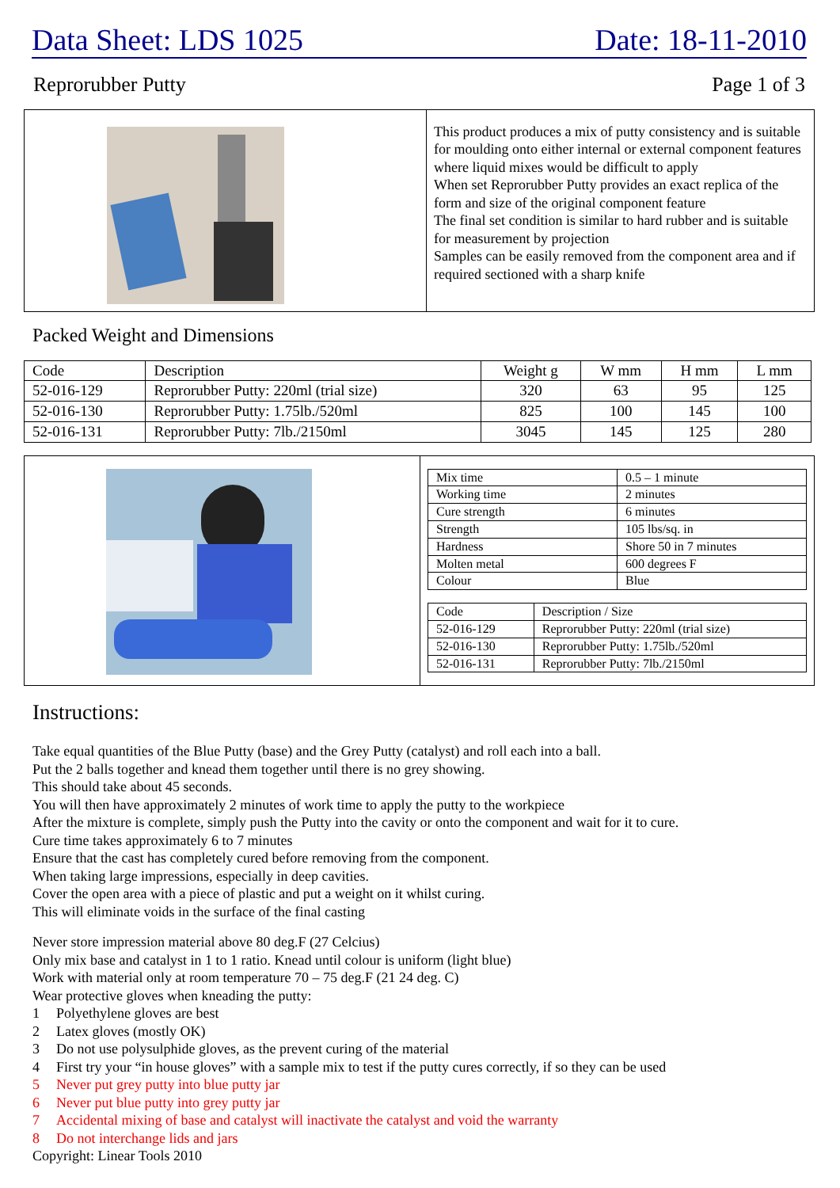Data Sheet: LDS 1025 Date: 18-11-2010
Reprorubber Putty Page 1 of 3
| | This product produces a mix of putty consistency and is suitable for moulding onto either internal or external component features where liquid mixes would be difficult to apply When set Reprorubber Putty provides an exact replica of the form and size of the original component feature The final set condition is similar to hard rubber and is suitable for measurement by projection Samples can be easily removed from the component area and if required sectioned with a sharp knife |
Packed Weight and Dimensions
| Code | Description | Weight g | W mm | H mm | L mm |
| --- | --- | --- | --- | --- | --- |
| 52-016-129 | Reprorubber Putty: 220ml (trial size) | 320 | 63 | 95 | 125 |
| 52-016-130 | Reprorubber Putty: 1.75lb./520ml | 825 | 100 | 145 | 100 |
| 52-016-131 | Reprorubber Putty: 7lb./2150ml | 3045 | 145 | 125 | 280 |
| | / Mix time / 0.5 – 1 minute / / Working time / 2 minutes / / Cure strength / 6 minutes / / Strength / 105 lbs/sq. in / / Hardness / Shore 50 in 7 minutes / / Molten metal / 600 degrees F / / Colour / Blue / / Code / Description / Size / / 52-016-129 / Reprorubber Putty: 220ml (trial size) / / 52-016-130 / Reprorubber Putty: 1.75lb./520ml / / 52-016-131 / Reprorubber Putty: 7lb./2150ml / |
Instructions:
Take equal quantities of the Blue Putty (base) and the Grey Putty (catalyst) and roll each into a ball.
Put the 2 balls together and knead them together until there is no grey showing.
This should take about 45 seconds.
You will then have approximately 2 minutes of work time to apply the putty to the workpiece
After the mixture is complete, simply push the Putty into the cavity or onto the component and wait for it to cure.
Cure time takes approximately 6 to 7 minutes
Ensure that the cast has completely cured before removing from the component.
When taking large impressions, especially in deep cavities.
Cover the open area with a piece of plastic and put a weight on it whilst curing.
This will eliminate voids in the surface of the final casting
Never store impression material above 80 deg.F (27 Celcius)
Only mix base and catalyst in 1 to 1 ratio. Knead until colour is uniform (light blue)
Work with material only at room temperature 70 – 75 deg.F (21 24 deg. C)
Wear protective gloves when kneading the putty:
1 Polyethylene gloves are best
2 Latex gloves (mostly OK)
3 Do not use polysulphide gloves, as the prevent curing of the material
4 First try your “in house gloves” with a sample mix to test if the putty cures correctly, if so they can be used
5 Never put grey putty into blue putty jar
6 Never put blue putty into grey putty jar
7 Accidental mixing of base and catalyst will inactivate the catalyst and void the warranty
8 Do not interchange lids and jars
Copyright: Linear Tools 2010